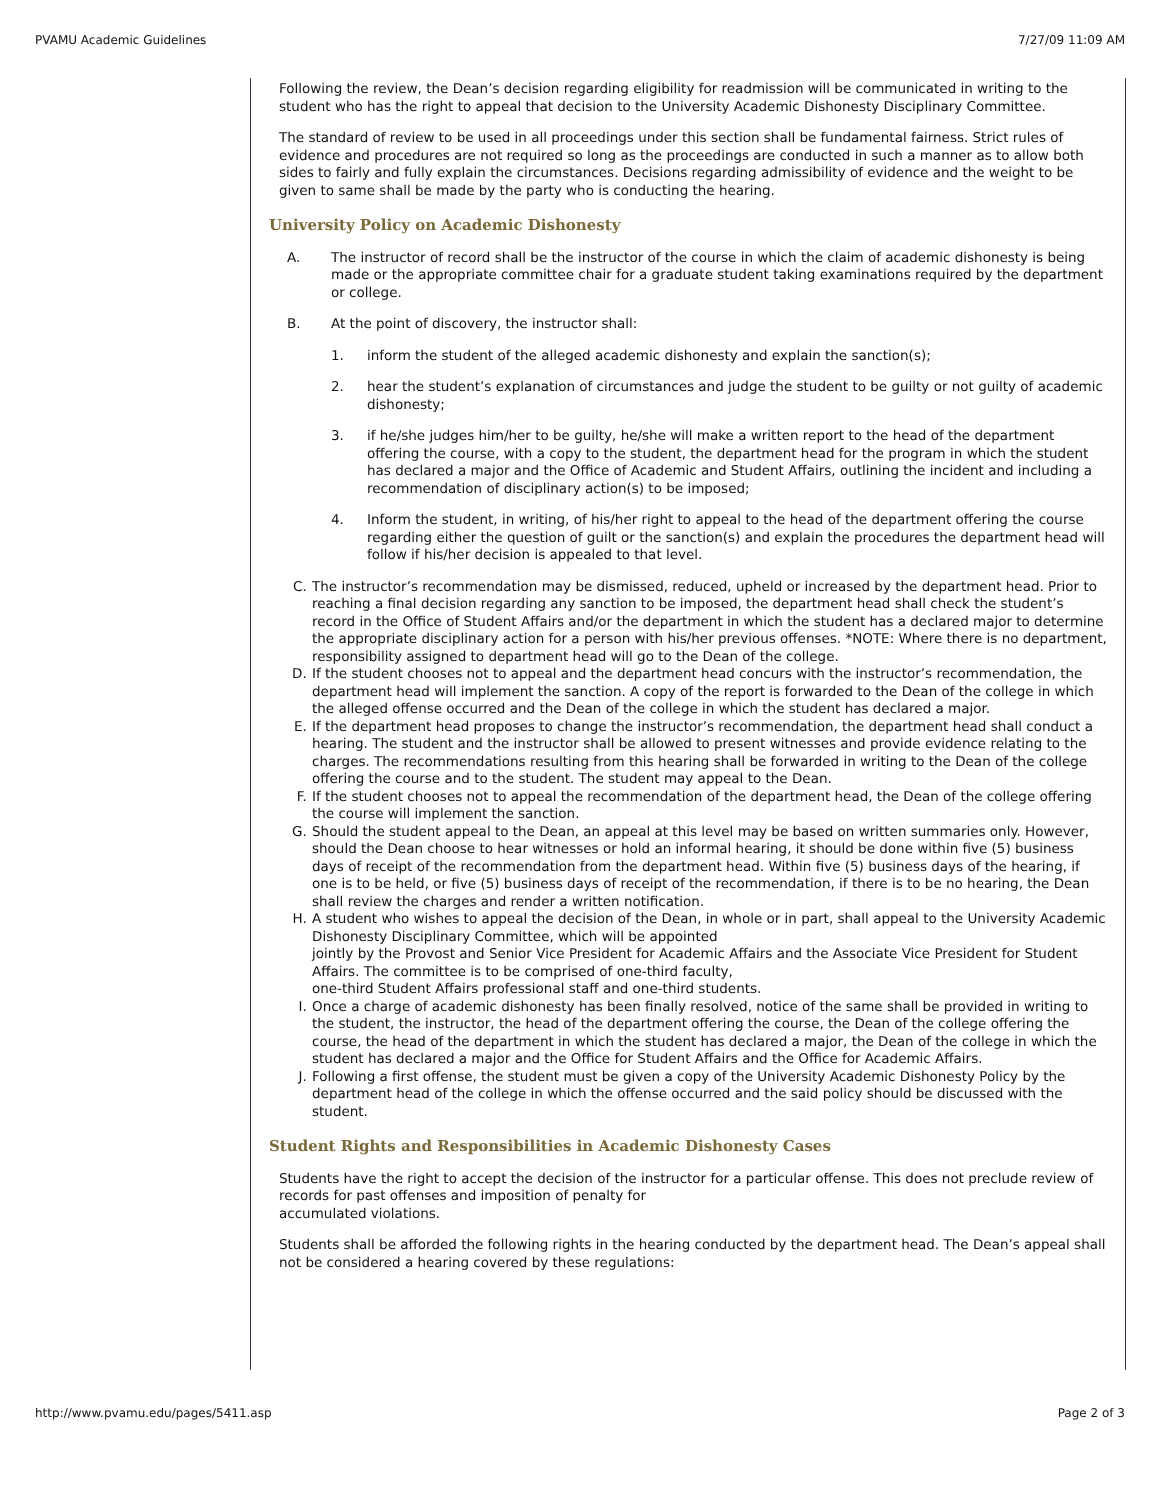PVAMU Academic Guidelines 7/27/09 11:09 AM
Following the review, the Dean’s decision regarding eligibility for readmission will be communicated in writing to the student who has the right to appeal that decision to the University Academic Dishonesty Disciplinary Committee.
The standard of review to be used in all proceedings under this section shall be fundamental fairness. Strict rules of evidence and procedures are not required so long as the proceedings are conducted in such a manner as to allow both sides to fairly and fully explain the circumstances. Decisions regarding admissibility of evidence and the weight to be given to same shall be made by the party who is conducting the hearing.
University Policy on Academic Dishonesty
A. The instructor of record shall be the instructor of the course in which the claim of academic dishonesty is being made or the appropriate committee chair for a graduate student taking examinations required by the department or college.
B. At the point of discovery, the instructor shall:
1. inform the student of the alleged academic dishonesty and explain the sanction(s);
2. hear the student’s explanation of circumstances and judge the student to be guilty or not guilty of academic dishonesty;
3. if he/she judges him/her to be guilty, he/she will make a written report to the head of the department offering the course, with a copy to the student, the department head for the program in which the student has declared a major and the Office of Academic and Student Affairs, outlining the incident and including a recommendation of disciplinary action(s) to be imposed;
4. Inform the student, in writing, of his/her right to appeal to the head of the department offering the course regarding either the question of guilt or the sanction(s) and explain the procedures the department head will follow if his/her decision is appealed to that level.
C. The instructor’s recommendation may be dismissed, reduced, upheld or increased by the department head. Prior to reaching a final decision regarding any sanction to be imposed, the department head shall check the student’s record in the Office of Student Affairs and/or the department in which the student has a declared major to determine the appropriate disciplinary action for a person with his/her previous offenses. *NOTE: Where there is no department, responsibility assigned to department head will go to the Dean of the college.
D. If the student chooses not to appeal and the department head concurs with the instructor’s recommendation, the department head will implement the sanction. A copy of the report is forwarded to the Dean of the college in which the alleged offense occurred and the Dean of the college in which the student has declared a major.
E. If the department head proposes to change the instructor’s recommendation, the department head shall conduct a hearing. The student and the instructor shall be allowed to present witnesses and provide evidence relating to the charges. The recommendations resulting from this hearing shall be forwarded in writing to the Dean of the college offering the course and to the student. The student may appeal to the Dean.
F. If the student chooses not to appeal the recommendation of the department head, the Dean of the college offering the course will implement the sanction.
G. Should the student appeal to the Dean, an appeal at this level may be based on written summaries only. However, should the Dean choose to hear witnesses or hold an informal hearing, it should be done within five (5) business days of receipt of the recommendation from the department head. Within five (5) business days of the hearing, if one is to be held, or five (5) business days of receipt of the recommendation, if there is to be no hearing, the Dean shall review the charges and render a written notification.
H. A student who wishes to appeal the decision of the Dean, in whole or in part, shall appeal to the University Academic Dishonesty Disciplinary Committee, which will be appointed
jointly by the Provost and Senior Vice President for Academic Affairs and the Associate Vice President for Student Affairs. The committee is to be comprised of one-third faculty,
one-third Student Affairs professional staff and one-third students.
I. Once a charge of academic dishonesty has been finally resolved, notice of the same shall be provided in writing to the student, the instructor, the head of the department offering the course, the Dean of the college offering the course, the head of the department in which the student has declared a major, the Dean of the college in which the student has declared a major and the Office for Student Affairs and the Office for Academic Affairs.
J. Following a first offense, the student must be given a copy of the University Academic Dishonesty Policy by the department head of the college in which the offense occurred and the said policy should be discussed with the student.
Student Rights and Responsibilities in Academic Dishonesty Cases
Students have the right to accept the decision of the instructor for a particular offense. This does not preclude review of records for past offenses and imposition of penalty for
accumulated violations.
Students shall be afforded the following rights in the hearing conducted by the department head. The Dean’s appeal shall not be considered a hearing covered by these regulations:
http://www.pvamu.edu/pages/5411.asp Page 2 of 3